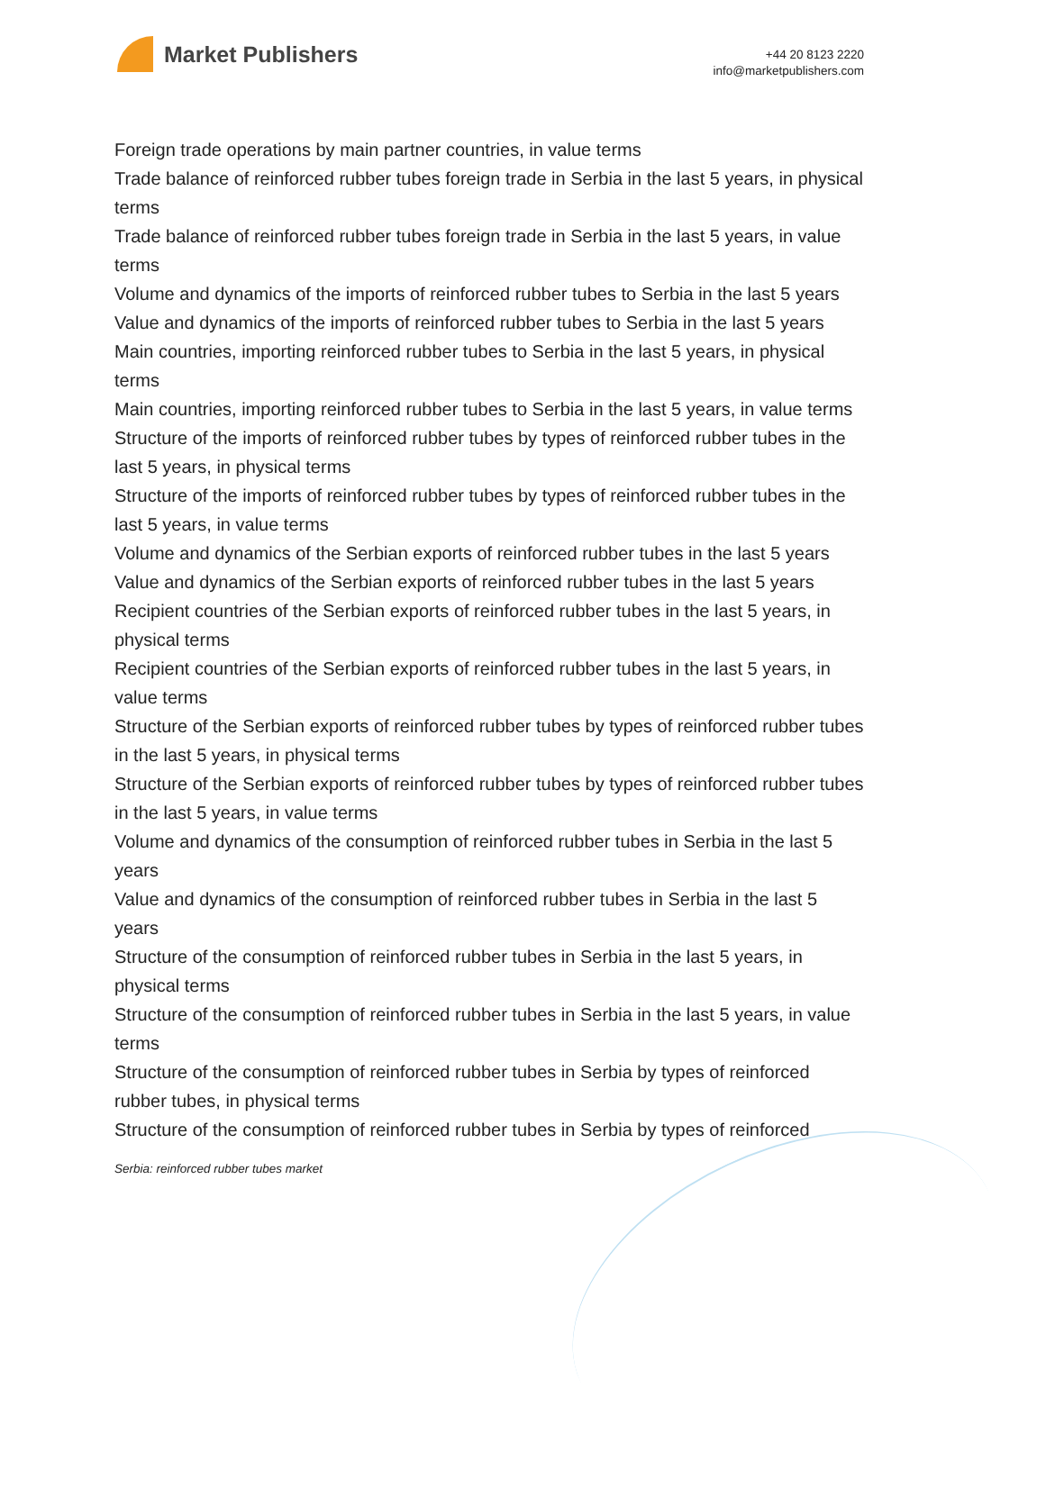Market Publishers
+44 20 8123 2220
info@marketpublishers.com
Foreign trade operations by main partner countries, in value terms
Trade balance of reinforced rubber tubes foreign trade in Serbia in the last 5 years, in physical terms
Trade balance of reinforced rubber tubes foreign trade in Serbia in the last 5 years, in value terms
Volume and dynamics of the imports of reinforced rubber tubes to Serbia in the last 5 years
Value and dynamics of the imports of reinforced rubber tubes to Serbia in the last 5 years
Main countries, importing reinforced rubber tubes to Serbia in the last 5 years, in physical terms
Main countries, importing reinforced rubber tubes to Serbia in the last 5 years, in value terms
Structure of the imports of reinforced rubber tubes by types of reinforced rubber tubes in the last 5 years, in physical terms
Structure of the imports of reinforced rubber tubes by types of reinforced rubber tubes in the last 5 years, in value terms
Volume and dynamics of the Serbian exports of reinforced rubber tubes in the last 5 years
Value and dynamics of the Serbian exports of reinforced rubber tubes in the last 5 years
Recipient countries of the Serbian exports of reinforced rubber tubes in the last 5 years, in physical terms
Recipient countries of the Serbian exports of reinforced rubber tubes in the last 5 years, in value terms
Structure of the Serbian exports of reinforced rubber tubes by types of reinforced rubber tubes in the last 5 years, in physical terms
Structure of the Serbian exports of reinforced rubber tubes by types of reinforced rubber tubes in the last 5 years, in value terms
Volume and dynamics of the consumption of reinforced rubber tubes in Serbia in the last 5 years
Value and dynamics of the consumption of reinforced rubber tubes in Serbia in the last 5 years
Structure of the consumption of reinforced rubber tubes in Serbia in the last 5 years, in physical terms
Structure of the consumption of reinforced rubber tubes in Serbia in the last 5 years, in value terms
Structure of the consumption of reinforced rubber tubes in Serbia by types of reinforced rubber tubes, in physical terms
Structure of the consumption of reinforced rubber tubes in Serbia by types of reinforced
Serbia: reinforced rubber tubes market